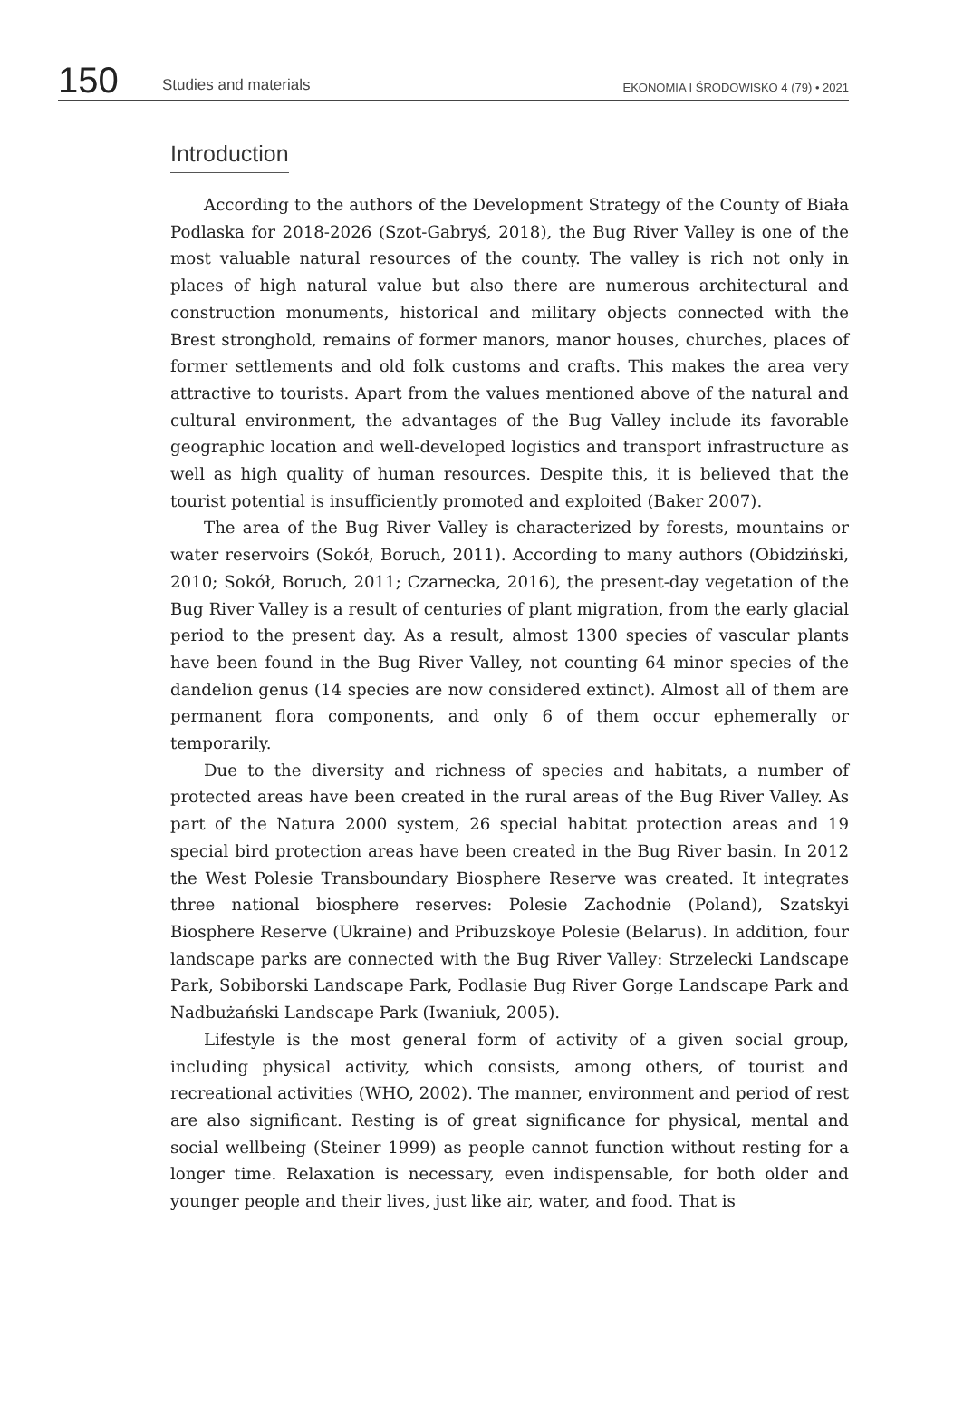150 Studies and materials EKONOMIA I ŚRODOWISKO 4 (79) • 2021
Introduction
According to the authors of the Development Strategy of the County of Biała Podlaska for 2018-2026 (Szot-Gabryś, 2018), the Bug River Valley is one of the most valuable natural resources of the county. The valley is rich not only in places of high natural value but also there are numerous architectural and construction monuments, historical and military objects connected with the Brest stronghold, remains of former manors, manor houses, churches, places of former settlements and old folk customs and crafts. This makes the area very attractive to tourists. Apart from the values mentioned above of the natural and cultural environment, the advantages of the Bug Valley include its favorable geographic location and well-developed logistics and transport infrastructure as well as high quality of human resources. Despite this, it is believed that the tourist potential is insufficiently promoted and exploited (Baker 2007).
The area of the Bug River Valley is characterized by forests, mountains or water reservoirs (Sokół, Boruch, 2011). According to many authors (Obidziński, 2010; Sokół, Boruch, 2011; Czarnecka, 2016), the present-day vegetation of the Bug River Valley is a result of centuries of plant migration, from the early glacial period to the present day. As a result, almost 1300 species of vascular plants have been found in the Bug River Valley, not counting 64 minor species of the dandelion genus (14 species are now considered extinct). Almost all of them are permanent flora components, and only 6 of them occur ephemerally or temporarily.
Due to the diversity and richness of species and habitats, a number of protected areas have been created in the rural areas of the Bug River Valley. As part of the Natura 2000 system, 26 special habitat protection areas and 19 special bird protection areas have been created in the Bug River basin. In 2012 the West Polesie Transboundary Biosphere Reserve was created. It integrates three national biosphere reserves: Polesie Zachodnie (Poland), Szatskyi Biosphere Reserve (Ukraine) and Pribuzskoye Polesie (Belarus). In addition, four landscape parks are connected with the Bug River Valley: Strzelecki Landscape Park, Sobiborski Landscape Park, Podlasie Bug River Gorge Landscape Park and Nadbużański Landscape Park (Iwaniuk, 2005).
Lifestyle is the most general form of activity of a given social group, including physical activity, which consists, among others, of tourist and recreational activities (WHO, 2002). The manner, environment and period of rest are also significant. Resting is of great significance for physical, mental and social wellbeing (Steiner 1999) as people cannot function without resting for a longer time. Relaxation is necessary, even indispensable, for both older and younger people and their lives, just like air, water, and food. That is